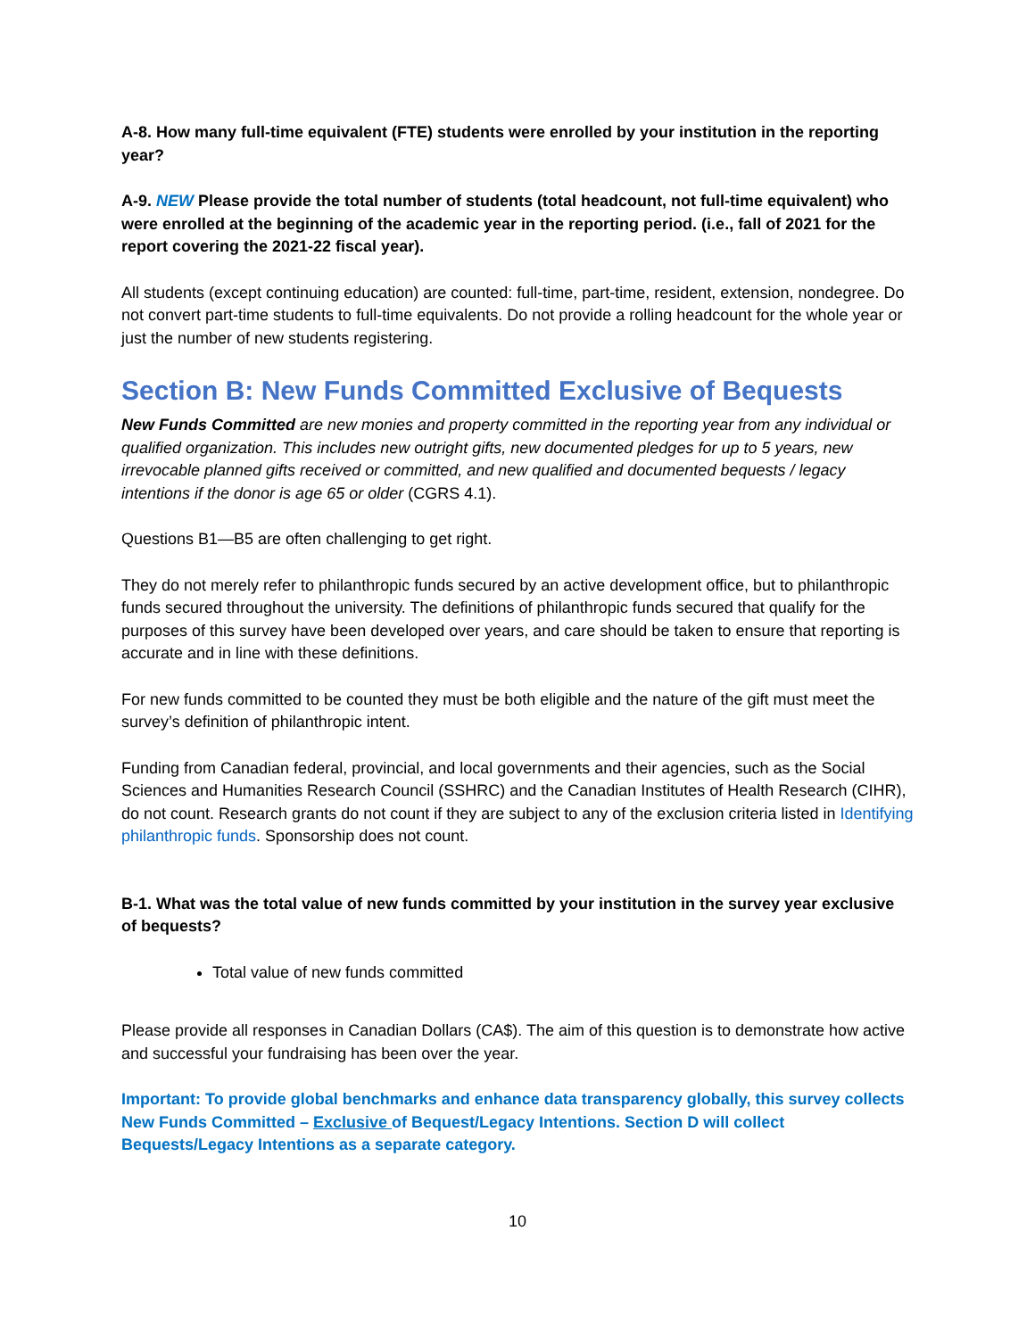A-8. How many full-time equivalent (FTE) students were enrolled by your institution in the reporting year?
A-9. NEW Please provide the total number of students (total headcount, not full-time equivalent) who were enrolled at the beginning of the academic year in the reporting period. (i.e., fall of 2021 for the report covering the 2021-22 fiscal year).
All students (except continuing education) are counted: full-time, part-time, resident, extension, nondegree. Do not convert part-time students to full-time equivalents. Do not provide a rolling headcount for the whole year or just the number of new students registering.
Section B: New Funds Committed Exclusive of Bequests
New Funds Committed are new monies and property committed in the reporting year from any individual or qualified organization. This includes new outright gifts, new documented pledges for up to 5 years, new irrevocable planned gifts received or committed, and new qualified and documented bequests / legacy intentions if the donor is age 65 or older (CGRS 4.1).
Questions B1—B5 are often challenging to get right.
They do not merely refer to philanthropic funds secured by an active development office, but to philanthropic funds secured throughout the university. The definitions of philanthropic funds secured that qualify for the purposes of this survey have been developed over years, and care should be taken to ensure that reporting is accurate and in line with these definitions.
For new funds committed to be counted they must be both eligible and the nature of the gift must meet the survey’s definition of philanthropic intent.
Funding from Canadian federal, provincial, and local governments and their agencies, such as the Social Sciences and Humanities Research Council (SSHRC) and the Canadian Institutes of Health Research (CIHR), do not count. Research grants do not count if they are subject to any of the exclusion criteria listed in Identifying philanthropic funds. Sponsorship does not count.
B-1. What was the total value of new funds committed by your institution in the survey year exclusive of bequests?
Total value of new funds committed
Please provide all responses in Canadian Dollars (CA$). The aim of this question is to demonstrate how active and successful your fundraising has been over the year.
Important: To provide global benchmarks and enhance data transparency globally, this survey collects New Funds Committed – Exclusive of Bequest/Legacy Intentions. Section D will collect Bequests/Legacy Intentions as a separate category.
10